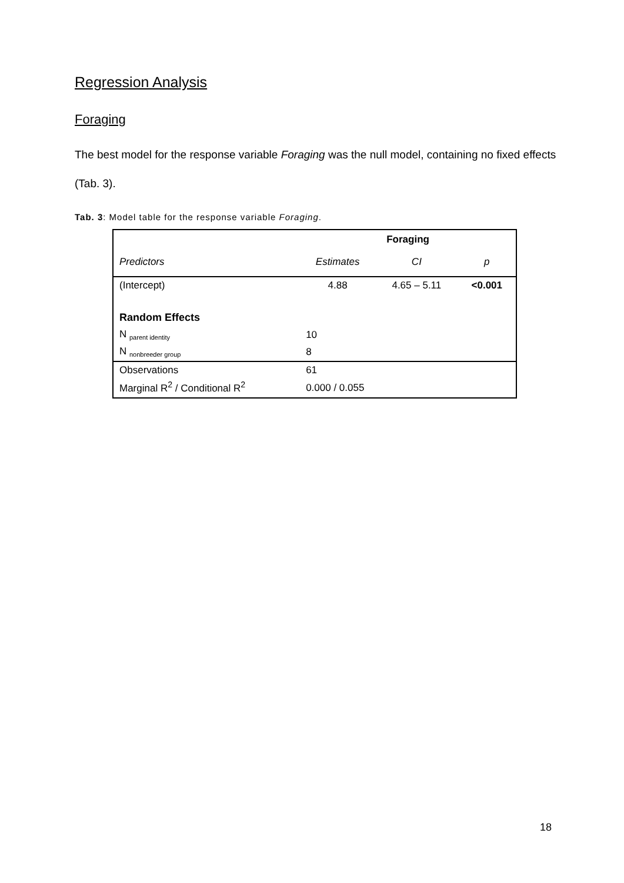Regression Analysis
Foraging
The best model for the response variable Foraging was the null model, containing no fixed effects (Tab. 3).
Tab. 3: Model table for the response variable Foraging.
| | Foraging | | |
| --- | --- | --- | --- |
| Predictors | Estimates | CI | p |
| (Intercept) | 4.88 | 4.65 – 5.11 | <0.001 |
| Random Effects | | | |
| N <sub>parent identity</sub> | 10 | | |
| N <sub>nonbreeder group</sub> | 8 | | |
| Observations | 61 | | |
| Marginal R<sup>2</sup> / Conditional R<sup>2</sup> | 0.000 / 0.055 | | |
18